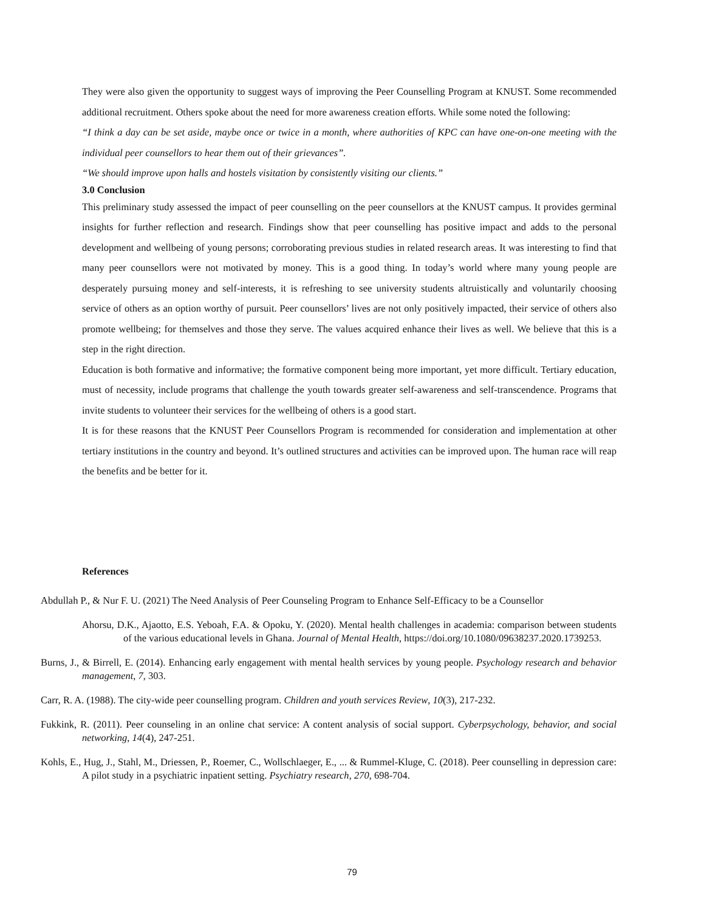They were also given the opportunity to suggest ways of improving the Peer Counselling Program at KNUST. Some recommended additional recruitment. Others spoke about the need for more awareness creation efforts. While some noted the following:
“I think a day can be set aside, maybe once or twice in a month, where authorities of KPC can have one-on-one meeting with the individual peer counsellors to hear them out of their grievances”.
“We should improve upon halls and hostels visitation by consistently visiting our clients.”
3.0 Conclusion
This preliminary study assessed the impact of peer counselling on the peer counsellors at the KNUST campus. It provides germinal insights for further reflection and research. Findings show that peer counselling has positive impact and adds to the personal development and wellbeing of young persons; corroborating previous studies in related research areas. It was interesting to find that many peer counsellors were not motivated by money. This is a good thing. In today’s world where many young people are desperately pursuing money and self-interests, it is refreshing to see university students altruistically and voluntarily choosing service of others as an option worthy of pursuit. Peer counsellors’ lives are not only positively impacted, their service of others also promote wellbeing; for themselves and those they serve. The values acquired enhance their lives as well. We believe that this is a step in the right direction.
Education is both formative and informative; the formative component being more important, yet more difficult. Tertiary education, must of necessity, include programs that challenge the youth towards greater self-awareness and self-transcendence. Programs that invite students to volunteer their services for the wellbeing of others is a good start.
It is for these reasons that the KNUST Peer Counsellors Program is recommended for consideration and implementation at other tertiary institutions in the country and beyond. It’s outlined structures and activities can be improved upon. The human race will reap the benefits and be better for it.
References
Abdullah P., & Nur F. U. (2021) The Need Analysis of Peer Counseling Program to Enhance Self-Efficacy to be a Counsellor
Ahorsu, D.K., Ajaotto, E.S. Yeboah, F.A. & Opoku, Y. (2020). Mental health challenges in academia: comparison between students of the various educational levels in Ghana. Journal of Mental Health, https://doi.org/10.1080/09638237.2020.1739253.
Burns, J., & Birrell, E. (2014). Enhancing early engagement with mental health services by young people. Psychology research and behavior management, 7, 303.
Carr, R. A. (1988). The city-wide peer counselling program. Children and youth services Review, 10(3), 217-232.
Fukkink, R. (2011). Peer counseling in an online chat service: A content analysis of social support. Cyberpsychology, behavior, and social networking, 14(4), 247-251.
Kohls, E., Hug, J., Stahl, M., Driessen, P., Roemer, C., Wollschlaeger, E., ... & Rummel-Kluge, C. (2018). Peer counselling in depression care: A pilot study in a psychiatric inpatient setting. Psychiatry research, 270, 698-704.
79